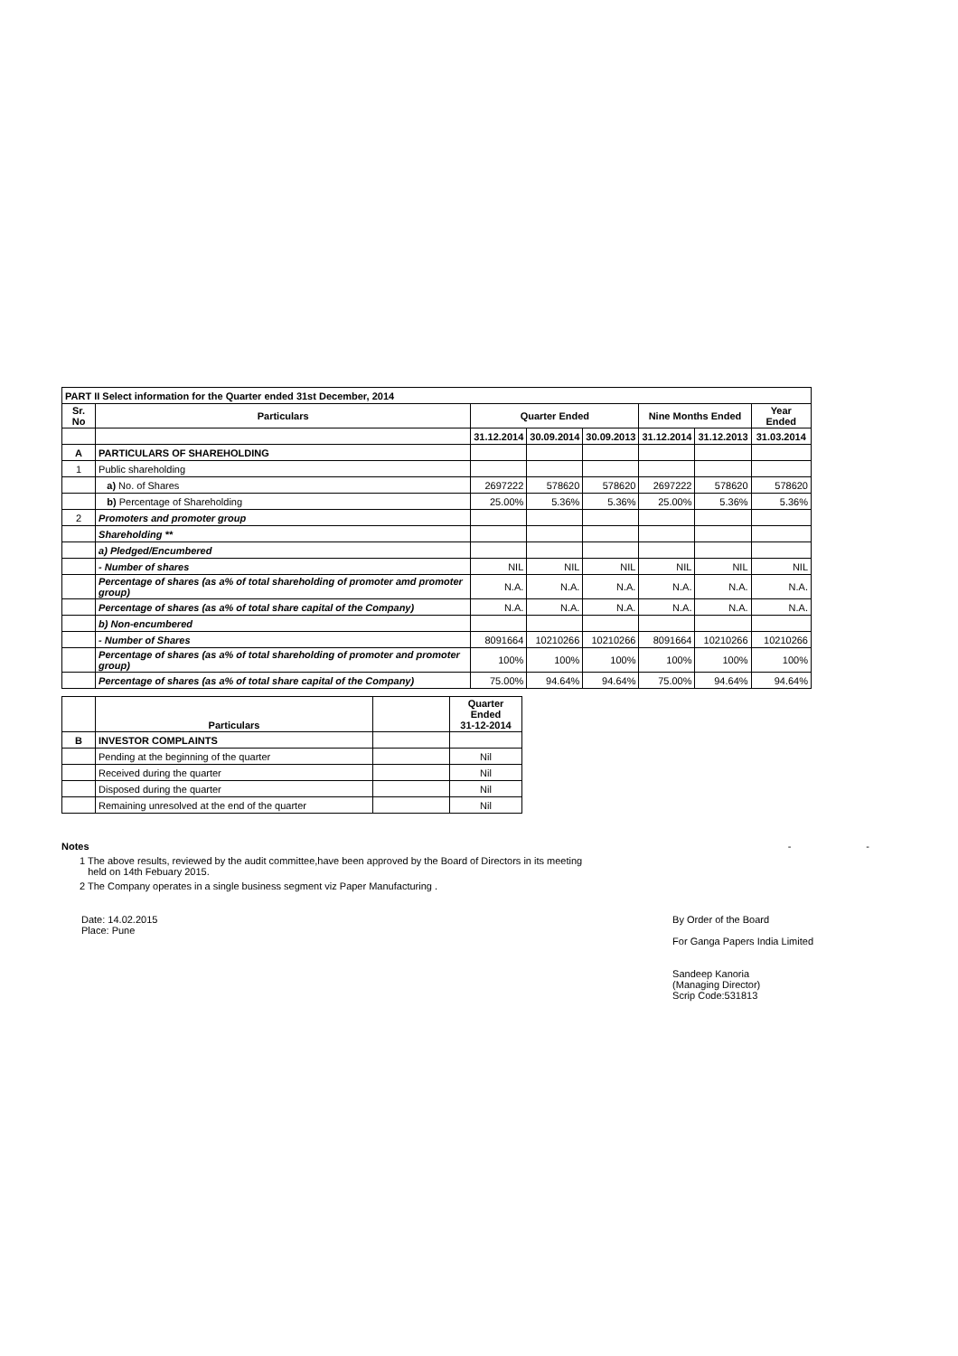| PART II Select information for the Quarter ended 31st December, 2014 | | | | | | | |
| Sr. No | Particulars | Quarter Ended | | | Nine Months Ended | | Year Ended |
| | | 31.12.2014 | 30.09.2014 | 30.09.2013 | 31.12.2014 | 31.12.2013 | 31.03.2014 |
| A | PARTICULARS OF SHAREHOLDING | | | | | | |
| 1 | Public shareholding | | | | | | |
| | a) No. of Shares | 2697222 | 578620 | 578620 | 2697222 | 578620 | 578620 |
| | b) Percentage of Shareholding | 25.00% | 5.36% | 5.36% | 25.00% | 5.36% | 5.36% |
| 2 | Promoters and promoter group | | | | | | |
| | Shareholding ** | | | | | | |
| | a) Pledged/Encumbered | | | | | | |
| | - Number of shares | NIL | NIL | NIL | NIL | NIL | NIL |
| | Percentage of shares (as a% of total shareholding of promoter amd promoter group) | N.A. | N.A. | N.A. | N.A. | N.A. | N.A. |
| | Percentage of shares (as a% of total share capital of the Company) | N.A. | N.A. | N.A. | N.A. | N.A. | N.A. |
| | b) Non-encumbered | | | | | | |
| | - Number of Shares | 8091664 | 10210266 | 10210266 | 8091664 | 10210266 | 10210266 |
| | Percentage of shares (as a% of total shareholding of promoter and promoter group) | 100% | 100% | 100% | 100% | 100% | 100% |
| | Percentage of shares (as a% of total share capital of the Company) | 75.00% | 94.64% | 94.64% | 75.00% | 94.64% | 94.64% |
| | Particulars | | Quarter Ended 31-12-2014 |
| B | INVESTOR COMPLAINTS | | |
| | Pending at the beginning of the quarter | | Nil |
| | Received during the quarter | | Nil |
| | Disposed during the quarter | | Nil |
| | Remaining unresolved at the end of the quarter | | Nil |
Notes - -
1 The above results, reviewed by the audit committee,have been approved by the Board of Directors in its meeting
held on 14th Febuary 2015.
2 The Company operates in a single business segment viz Paper Manufacturing .
Date: 14.02.2015
Place: Pune
By Order of the Board
For Ganga Papers India Limited
Sandeep Kanoria
(Managing Director)
Scrip Code:531813